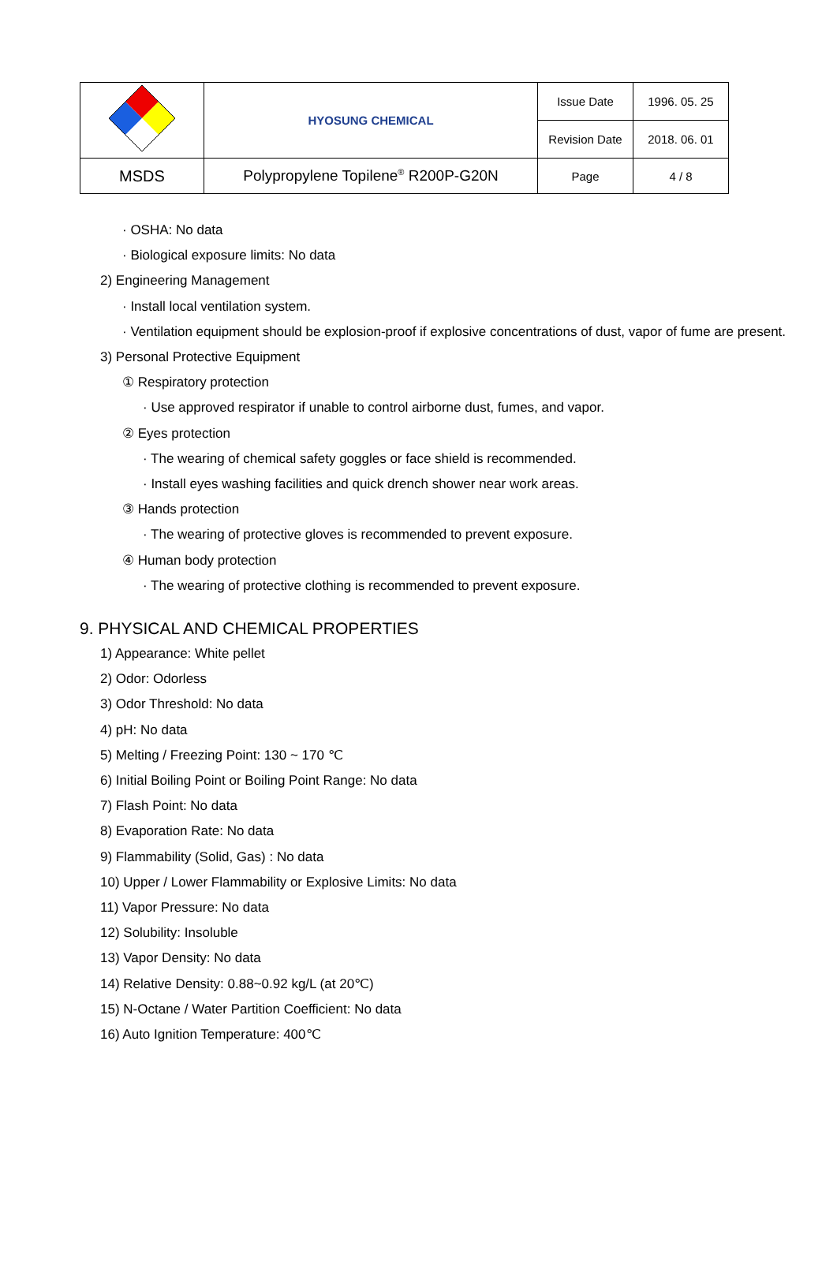| | HYOSUNG CHEMICAL | Issue Date | 1996. 05. 25 |
| | | Revision Date | 2018. 06. 01 |
| MSDS | Polypropylene Topilene<sup>®</sup> R200P-G20N | Page | 4 / 8 |
· OSHA: No data
· Biological exposure limits: No data
2) Engineering Management
· Install local ventilation system.
· Ventilation equipment should be explosion-proof if explosive concentrations of dust, vapor of fume are present.
3) Personal Protective Equipment
① Respiratory protection
· Use approved respirator if unable to control airborne dust, fumes, and vapor.
② Eyes protection
· The wearing of chemical safety goggles or face shield is recommended.
· Install eyes washing facilities and quick drench shower near work areas.
③ Hands protection
· The wearing of protective gloves is recommended to prevent exposure.
④ Human body protection
· The wearing of protective clothing is recommended to prevent exposure.
9. PHYSICAL AND CHEMICAL PROPERTIES
1) Appearance: White pellet
2) Odor: Odorless
3) Odor Threshold: No data
4) pH: No data
5) Melting / Freezing Point: 130 ~ 170 ℃
6) Initial Boiling Point or Boiling Point Range: No data
7) Flash Point: No data
8) Evaporation Rate: No data
9) Flammability (Solid, Gas) : No data
10) Upper / Lower Flammability or Explosive Limits: No data
11) Vapor Pressure: No data
12) Solubility: Insoluble
13) Vapor Density: No data
14) Relative Density: 0.88~0.92 kg/L (at 20℃)
15) N-Octane / Water Partition Coefficient: No data
16) Auto Ignition Temperature: 400℃